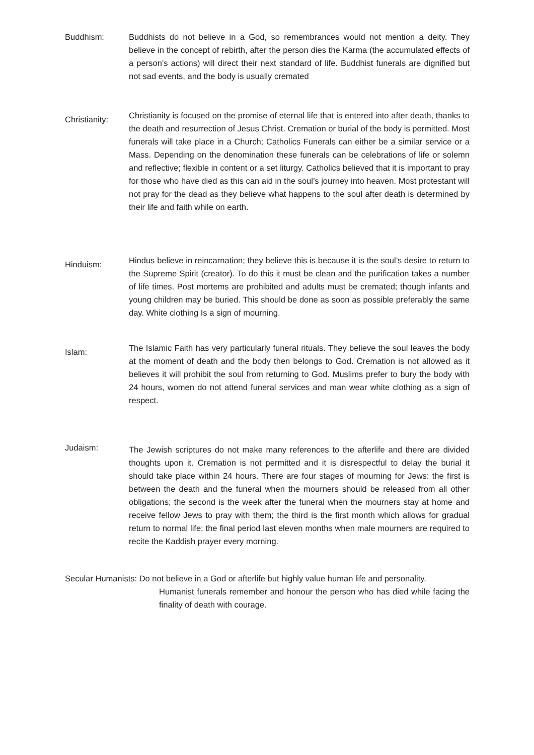Buddhism: Buddhists do not believe in a God, so remembrances would not mention a deity. They believe in the concept of rebirth, after the person dies the Karma (the accumulated effects of a person’s actions) will direct their next standard of life. Buddhist funerals are dignified but not sad events, and the body is usually cremated
Christianity:
Christianity is focused on the promise of eternal life that is entered into after death, thanks to the death and resurrection of Jesus Christ. Cremation or burial of the body is permitted. Most funerals will take place in a Church; Catholics Funerals can either be a similar service or a Mass. Depending on the denomination these funerals can be celebrations of life or solemn and reflective; flexible in content or a set liturgy. Catholics believed that it is important to pray for those who have died as this can aid in the soul’s journey into heaven. Most protestant will not pray for the dead as they believe what happens to the soul after death is determined by their life and faith while on earth.
Hinduism:
Hindus believe in reincarnation; they believe this is because it is the soul’s desire to return to the Supreme Spirit (creator). To do this it must be clean and the purification takes a number of life times. Post mortems are prohibited and adults must be cremated; though infants and young children may be buried. This should be done as soon as possible preferably the same day. White clothing Is a sign of mourning.
Islam:
The Islamic Faith has very particularly funeral rituals. They believe the soul leaves the body at the moment of death and the body then belongs to God. Cremation is not allowed as it believes it will prohibit the soul from returning to God. Muslims prefer to bury the body with 24 hours, women do not attend funeral services and man wear white clothing as a sign of respect.
Judaism:
The Jewish scriptures do not make many references to the afterlife and there are divided thoughts upon it. Cremation is not permitted and it is disrespectful to delay the burial it should take place within 24 hours. There are four stages of mourning for Jews: the first is between the death and the funeral when the mourners should be released from all other obligations; the second is the week after the funeral when the mourners stay at home and receive fellow Jews to pray with them; the third is the first month which allows for gradual return to normal life; the final period last eleven months when male mourners are required to recite the Kaddish prayer every morning.
Secular Humanists: Do not believe in a God or afterlife but highly value human life and personality.
Humanist funerals remember and honour the person who has died while facing the finality of death with courage.